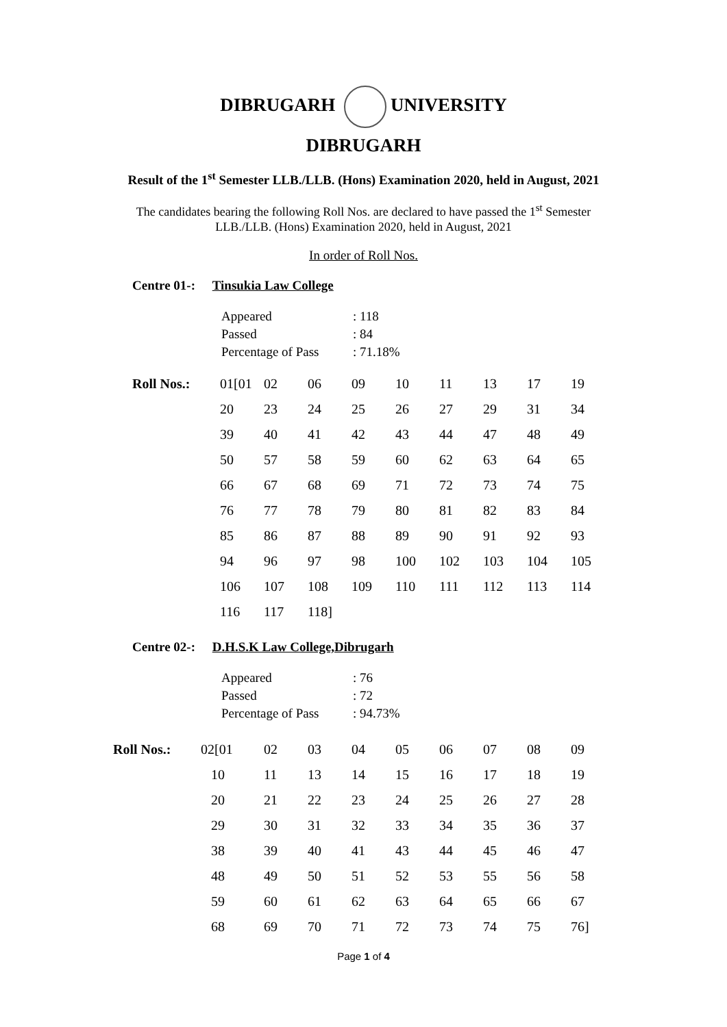DIBRUGARH UNIVERSITY
DIBRUGARH
Result of the 1<sup>st</sup> Semester LLB./LLB. (Hons) Examination 2020, held in August, 2021
The candidates bearing the following Roll Nos. are declared to have passed the 1<sup>st</sup> Semester
LLB./LLB. (Hons) Examination 2020, held in August, 2021
In order of Roll Nos.
Centre 01-: Tinsukia Law College
| Appeared | : 118 |
| Passed | : 84 |
| Percentage of Pass | : 71.18% |
| Roll Nos.: | 01[01 | 02 | 06 | 09 | 10 | 11 | 13 | 17 | 19 |
| | 20 | 23 | 24 | 25 | 26 | 27 | 29 | 31 | 34 |
| | 39 | 40 | 41 | 42 | 43 | 44 | 47 | 48 | 49 |
| | 50 | 57 | 58 | 59 | 60 | 62 | 63 | 64 | 65 |
| | 66 | 67 | 68 | 69 | 71 | 72 | 73 | 74 | 75 |
| | 76 | 77 | 78 | 79 | 80 | 81 | 82 | 83 | 84 |
| | 85 | 86 | 87 | 88 | 89 | 90 | 91 | 92 | 93 |
| | 94 | 96 | 97 | 98 | 100 | 102 | 103 | 104 | 105 |
| | 106 | 107 | 108 | 109 | 110 | 111 | 112 | 113 | 114 |
| | 116 | 117 | 118] | | | | | | |
Centre 02-: D.H.S.K Law College,Dibrugarh
| Appeared | : 76 |
| Passed | : 72 |
| Percentage of Pass | : 94.73% |
| Roll Nos.: | 02[01 | 02 | 03 | 04 | 05 | 06 | 07 | 08 | 09 |
| | 10 | 11 | 13 | 14 | 15 | 16 | 17 | 18 | 19 |
| | 20 | 21 | 22 | 23 | 24 | 25 | 26 | 27 | 28 |
| | 29 | 30 | 31 | 32 | 33 | 34 | 35 | 36 | 37 |
| | 38 | 39 | 40 | 41 | 43 | 44 | 45 | 46 | 47 |
| | 48 | 49 | 50 | 51 | 52 | 53 | 55 | 56 | 58 |
| | 59 | 60 | 61 | 62 | 63 | 64 | 65 | 66 | 67 |
| | 68 | 69 | 70 | 71 | 72 | 73 | 74 | 75 | 76] |
Page 1 of 4